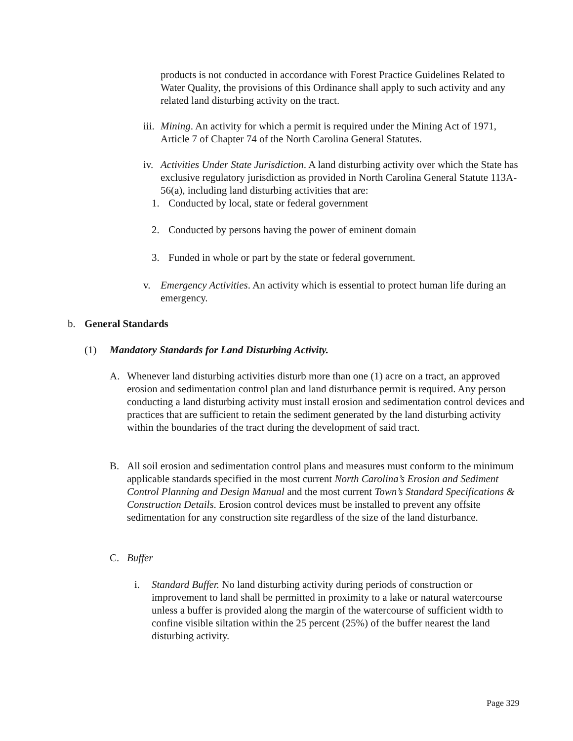products is not conducted in accordance with Forest Practice Guidelines Related to Water Quality, the provisions of this Ordinance shall apply to such activity and any related land disturbing activity on the tract.
iii. Mining. An activity for which a permit is required under the Mining Act of 1971, Article 7 of Chapter 74 of the North Carolina General Statutes.
iv. Activities Under State Jurisdiction. A land disturbing activity over which the State has exclusive regulatory jurisdiction as provided in North Carolina General Statute 113A-56(a), including land disturbing activities that are:
1. Conducted by local, state or federal government
2. Conducted by persons having the power of eminent domain
3. Funded in whole or part by the state or federal government.
v. Emergency Activities. An activity which is essential to protect human life during an emergency.
b. General Standards
(1) Mandatory Standards for Land Disturbing Activity.
A. Whenever land disturbing activities disturb more than one (1) acre on a tract, an approved erosion and sedimentation control plan and land disturbance permit is required. Any person conducting a land disturbing activity must install erosion and sedimentation control devices and practices that are sufficient to retain the sediment generated by the land disturbing activity within the boundaries of the tract during the development of said tract.
B. All soil erosion and sedimentation control plans and measures must conform to the minimum applicable standards specified in the most current North Carolina’s Erosion and Sediment Control Planning and Design Manual and the most current Town’s Standard Specifications & Construction Details. Erosion control devices must be installed to prevent any offsite sedimentation for any construction site regardless of the size of the land disturbance.
C. Buffer
i. Standard Buffer. No land disturbing activity during periods of construction or improvement to land shall be permitted in proximity to a lake or natural watercourse unless a buffer is provided along the margin of the watercourse of sufficient width to confine visible siltation within the 25 percent (25%) of the buffer nearest the land disturbing activity.
Page 329